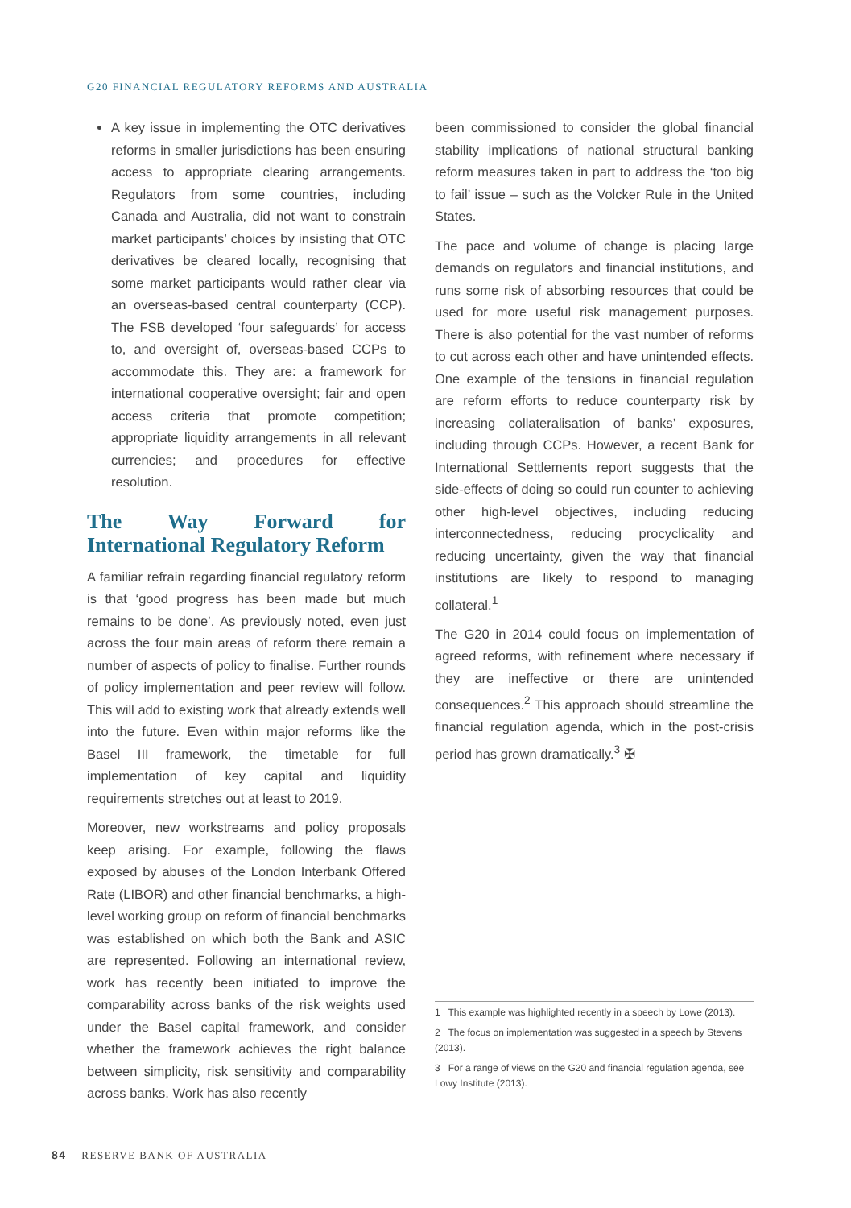G20 FINANCIAL REGULATORY REFORMS AND AUSTRALIA
A key issue in implementing the OTC derivatives reforms in smaller jurisdictions has been ensuring access to appropriate clearing arrangements. Regulators from some countries, including Canada and Australia, did not want to constrain market participants’ choices by insisting that OTC derivatives be cleared locally, recognising that some market participants would rather clear via an overseas-based central counterparty (CCP). The FSB developed ‘four safeguards’ for access to, and oversight of, overseas-based CCPs to accommodate this. They are: a framework for international cooperative oversight; fair and open access criteria that promote competition; appropriate liquidity arrangements in all relevant currencies; and procedures for effective resolution.
The Way Forward for International Regulatory Reform
A familiar refrain regarding financial regulatory reform is that ‘good progress has been made but much remains to be done’. As previously noted, even just across the four main areas of reform there remain a number of aspects of policy to finalise. Further rounds of policy implementation and peer review will follow. This will add to existing work that already extends well into the future. Even within major reforms like the Basel III framework, the timetable for full implementation of key capital and liquidity requirements stretches out at least to 2019.
Moreover, new workstreams and policy proposals keep arising. For example, following the flaws exposed by abuses of the London Interbank Offered Rate (LIBOR) and other financial benchmarks, a high-level working group on reform of financial benchmarks was established on which both the Bank and ASIC are represented. Following an international review, work has recently been initiated to improve the comparability across banks of the risk weights used under the Basel capital framework, and consider whether the framework achieves the right balance between simplicity, risk sensitivity and comparability across banks. Work has also recently
been commissioned to consider the global financial stability implications of national structural banking reform measures taken in part to address the ‘too big to fail’ issue – such as the Volcker Rule in the United States.
The pace and volume of change is placing large demands on regulators and financial institutions, and runs some risk of absorbing resources that could be used for more useful risk management purposes. There is also potential for the vast number of reforms to cut across each other and have unintended effects. One example of the tensions in financial regulation are reform efforts to reduce counterparty risk by increasing collateralisation of banks’ exposures, including through CCPs. However, a recent Bank for International Settlements report suggests that the side-effects of doing so could run counter to achieving other high-level objectives, including reducing interconnectedness, reducing procyclicality and reducing uncertainty, given the way that financial institutions are likely to respond to managing collateral.<sup>1</sup>
The G20 in 2014 could focus on implementation of agreed reforms, with refinement where necessary if they are ineffective or there are unintended consequences.<sup>2</sup> This approach should streamline the financial regulation agenda, which in the post-crisis period has grown dramatically.<sup>3</sup> ✠
1 This example was highlighted recently in a speech by Lowe (2013).
2 The focus on implementation was suggested in a speech by Stevens (2013).
3 For a range of views on the G20 and financial regulation agenda, see Lowy Institute (2013).
84 RESERVE BANK OF AUSTRALIA